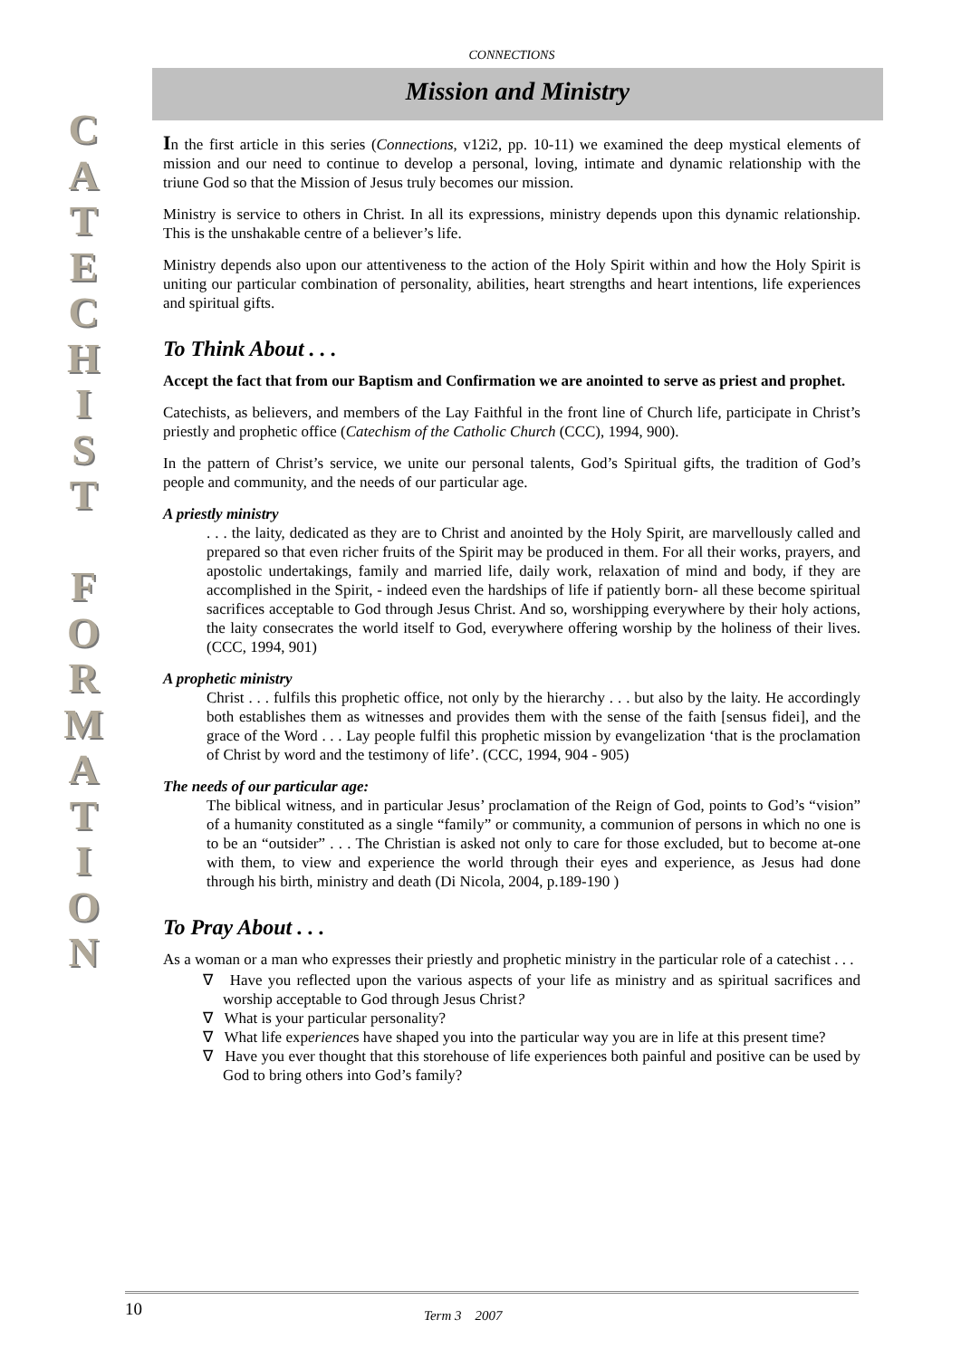C
A
T
E
C
H
I
S
T
F
O
R
M
A
T
I
O
N
CONNECTIONS
Mission and Ministry
In the first article in this series (Connections, v12i2, pp. 10-11) we examined the deep mystical elements of mission and our need to continue to develop a personal, loving, intimate and dynamic relationship with the triune God so that the Mission of Jesus truly becomes our mission.
Ministry is service to others in Christ. In all its expressions, ministry depends upon this dynamic relationship. This is the unshakable centre of a believer’s life.
Ministry depends also upon our attentiveness to the action of the Holy Spirit within and how the Holy Spirit is uniting our particular combination of personality, abilities, heart strengths and heart intentions, life experiences and spiritual gifts.
To Think About . . .
Accept the fact that from our Baptism and Confirmation we are anointed to serve as priest and prophet.
Catechists, as believers, and members of the Lay Faithful in the front line of Church life, participate in Christ’s priestly and prophetic office (Catechism of the Catholic Church (CCC), 1994, 900).
In the pattern of Christ’s service, we unite our personal talents, God’s Spiritual gifts, the tradition of God’s people and community, and the needs of our particular age.
A priestly ministry
. . . the laity, dedicated as they are to Christ and anointed by the Holy Spirit, are marvellously called and prepared so that even richer fruits of the Spirit may be produced in them. For all their works, prayers, and apostolic undertakings, family and married life, daily work, relaxation of mind and body, if they are accomplished in the Spirit, - indeed even the hardships of life if patiently born- all these become spiritual sacrifices acceptable to God through Jesus Christ. And so, worshipping everywhere by their holy actions, the laity consecrates the world itself to God, everywhere offering worship by the holiness of their lives. (CCC, 1994, 901)
A prophetic ministry
Christ . . . fulfils this prophetic office, not only by the hierarchy . . . but also by the laity. He accordingly both establishes them as witnesses and provides them with the sense of the faith [sensus fidei], and the grace of the Word . . . Lay people fulfil this prophetic mission by evangelization ‘that is the proclamation of Christ by word and the testimony of life’. (CCC, 1994, 904 - 905)
The needs of our particular age:
The biblical witness, and in particular Jesus’ proclamation of the Reign of God, points to God’s “vision” of a humanity constituted as a single “family” or community, a communion of persons in which no one is to be an “outsider” . . . The Christian is asked not only to care for those excluded, but to become at-one with them, to view and experience the world through their eyes and experience, as Jesus had done through his birth, ministry and death (Di Nicola, 2004, p.189-190 )
To Pray About . . .
As a woman or a man who expresses their priestly and prophetic ministry in the particular role of a catechist . . .
∇ Have you reflected upon the various aspects of your life as ministry and as spiritual sacrifices and worship acceptable to God through Jesus Christ?
∇ What is your particular personality?
∇ What life experiences have shaped you into the particular way you are in life at this present time?
∇ Have you ever thought that this storehouse of life experiences both painful and positive can be used by God to bring others into God’s family?
10 Term 3 2007